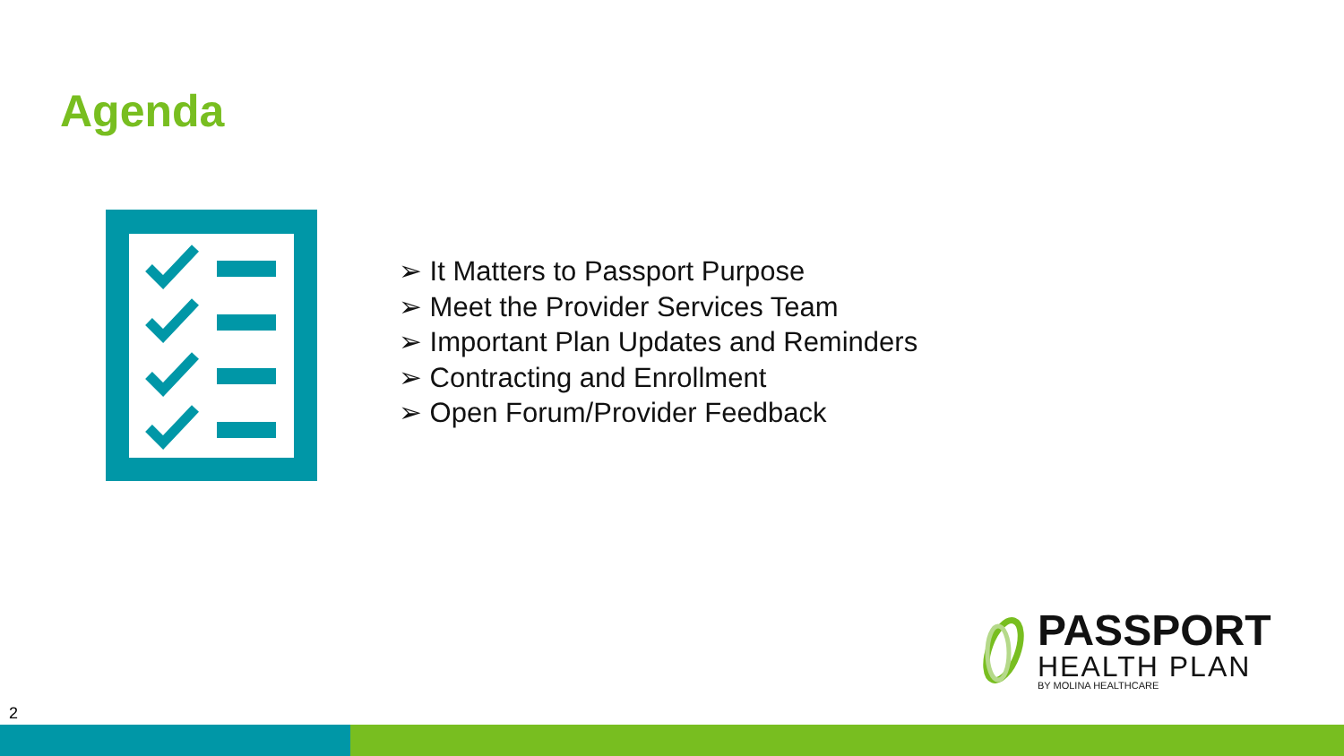Agenda
➢ It Matters to Passport Purpose
➢ Meet the Provider Services Team
➢ Important Plan Updates and Reminders
➢ Contracting and Enrollment
➢ Open Forum/Provider Feedback
PASSPORT
HEALTH PLAN
BY MOLINA HEALTHCARE
2